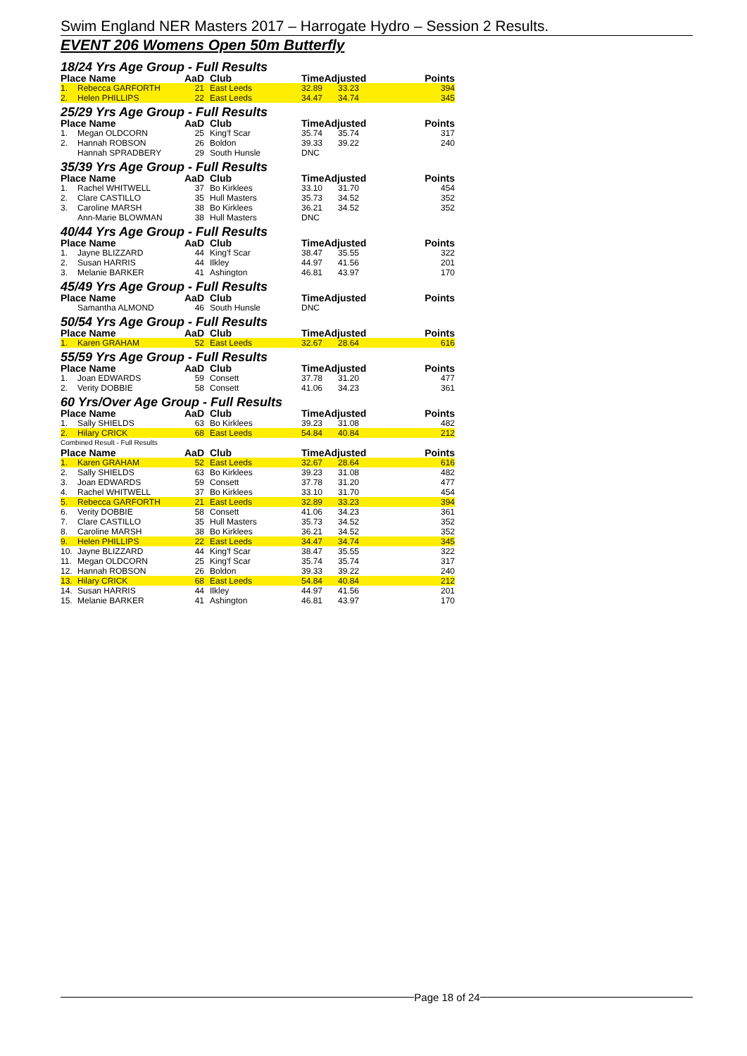Swim England NER Masters 2017 – Harrogate Hydro – Session 2 Results.
EVENT 206 Womens Open 50m Butterfly
| 18/24 Yrs Age Group - Full Results | | | | | | |
| Place Name | | AaD | Club | TimeAdjusted | | Points |
| 1. | Rebecca GARFORTH | 21 | East Leeds | 32.89 | 33.23 | 394 |
| 2. | Helen PHILLIPS | 22 | East Leeds | 34.47 | 34.74 | 345 |
| 25/29 Yrs Age Group - Full Results | | | | | | |
| Place Name | | AaD | Club | TimeAdjusted | | Points |
| 1. | Megan OLDCORN | 25 | King'f Scar | 35.74 | 35.74 | 317 |
| 2. | Hannah ROBSON | 26 | Boldon | 39.33 | 39.22 | 240 |
| | Hannah SPRADBERY | 29 | South Hunsle | DNC | | |
| 35/39 Yrs Age Group - Full Results | | | | | | |
| Place Name | | AaD | Club | TimeAdjusted | | Points |
| 1. | Rachel WHITWELL | 37 | Bo Kirklees | 33.10 | 31.70 | 454 |
| 2. | Clare CASTILLO | 35 | Hull Masters | 35.73 | 34.52 | 352 |
| 3. | Caroline MARSH | 38 | Bo Kirklees | 36.21 | 34.52 | 352 |
| | Ann-Marie BLOWMAN | 38 | Hull Masters | DNC | | |
| 40/44 Yrs Age Group - Full Results | | | | | | |
| Place Name | | AaD | Club | TimeAdjusted | | Points |
| 1. | Jayne BLIZZARD | 44 | King'f Scar | 38.47 | 35.55 | 322 |
| 2. | Susan HARRIS | 44 | Ilkley | 44.97 | 41.56 | 201 |
| 3. | Melanie BARKER | 41 | Ashington | 46.81 | 43.97 | 170 |
| 45/49 Yrs Age Group - Full Results | | | | | | |
| Place Name | | AaD | Club | TimeAdjusted | | Points |
| | Samantha ALMOND | 46 | South Hunsle | DNC | | |
| 50/54 Yrs Age Group - Full Results | | | | | | |
| Place Name | | AaD | Club | TimeAdjusted | | Points |
| 1. | Karen GRAHAM | 52 | East Leeds | 32.67 | 28.64 | 616 |
| 55/59 Yrs Age Group - Full Results | | | | | | |
| Place Name | | AaD | Club | TimeAdjusted | | Points |
| 1. | Joan EDWARDS | 59 | Consett | 37.78 | 31.20 | 477 |
| 2. | Verity DOBBIE | 58 | Consett | 41.06 | 34.23 | 361 |
| 60 Yrs/Over Age Group - Full Results | | | | | | |
| Place Name | | AaD | Club | TimeAdjusted | | Points |
| 1. | Sally SHIELDS | 63 | Bo Kirklees | 39.23 | 31.08 | 482 |
| 2. | Hilary CRICK | 68 | East Leeds | 54.84 | 40.84 | 212 |
| Combined Result - Full Results | | | | | | |
| Place Name | | AaD | Club | TimeAdjusted | | Points |
| 1. | Karen GRAHAM | 52 | East Leeds | 32.67 | 28.64 | 616 |
| 2. | Sally SHIELDS | 63 | Bo Kirklees | 39.23 | 31.08 | 482 |
| 3. | Joan EDWARDS | 59 | Consett | 37.78 | 31.20 | 477 |
| 4. | Rachel WHITWELL | 37 | Bo Kirklees | 33.10 | 31.70 | 454 |
| 5. | Rebecca GARFORTH | 21 | East Leeds | 32.89 | 33.23 | 394 |
| 6. | Verity DOBBIE | 58 | Consett | 41.06 | 34.23 | 361 |
| 7. | Clare CASTILLO | 35 | Hull Masters | 35.73 | 34.52 | 352 |
| 8. | Caroline MARSH | 38 | Bo Kirklees | 36.21 | 34.52 | 352 |
| 9. | Helen PHILLIPS | 22 | East Leeds | 34.47 | 34.74 | 345 |
| 10. | Jayne BLIZZARD | 44 | King'f Scar | 38.47 | 35.55 | 322 |
| 11. | Megan OLDCORN | 25 | King'f Scar | 35.74 | 35.74 | 317 |
| 12. | Hannah ROBSON | 26 | Boldon | 39.33 | 39.22 | 240 |
| 13. | Hilary CRICK | 68 | East Leeds | 54.84 | 40.84 | 212 |
| 14. | Susan HARRIS | 44 | Ilkley | 44.97 | 41.56 | 201 |
| 15. | Melanie BARKER | 41 | Ashington | 46.81 | 43.97 | 170 |
Page 18 of 24